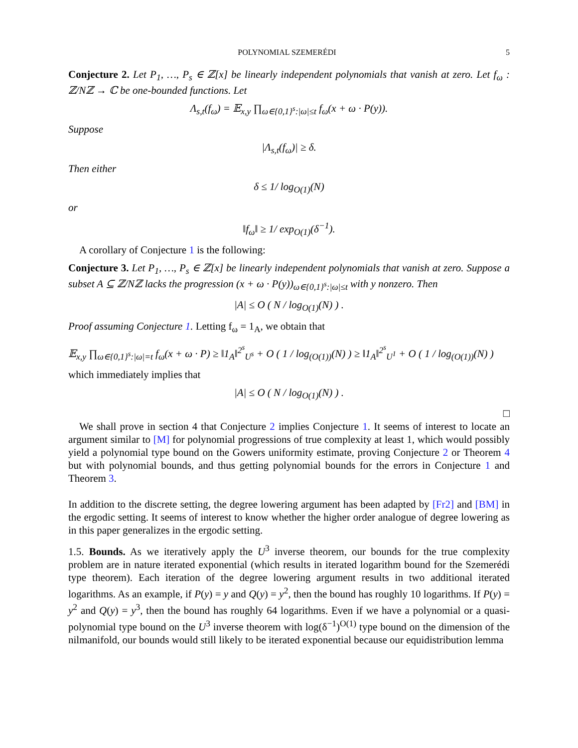POLYNOMIAL SZEMERÉDI 5
Conjecture 2. Let P<sub>1</sub>, …, P<sub>s</sub> ∈ ℤ[x] be linearly independent polynomials that vanish at zero. Let f<sub>ω</sub> : ℤ/Nℤ → ℂ be one-bounded functions. Let
Λ<sub>s,t</sub>(f<sub>ω</sub>) = 𝔼<sub>x,y</sub> ∏<sub>ω∈{0,1}<sup>s</sup>:|ω|≤t</sub> f<sub>ω</sub>(x + ω · P(y)).
Suppose
|Λ<sub>s,t</sub>(f<sub>ω</sub>)| ≥ δ.
Then either
δ ≤ 1/ log<sub>O(1)</sub>(N)
or
‖f<sub>ω</sub>‖ ≥ 1/ exp<sub>O(1)</sub>(δ<sup>−1</sup>).
A corollary of Conjecture 1 is the following:
Conjecture 3. Let P<sub>1</sub>, …, P<sub>s</sub> ∈ ℤ[x] be linearly independent polynomials that vanish at zero. Suppose a subset A ⊆ ℤ/Nℤ lacks the progression (x + ω · P(y))<sub>ω∈{0,1}<sup>s</sup>:|ω|≤t</sub> with y nonzero. Then
|A| ≤ O ( N / log<sub>O(1)</sub>(N) ) .
Proof assuming Conjecture 1. Letting f<sub>ω</sub> = 1<sub>A</sub>, we obtain that
𝔼<sub>x,y</sub> ∏<sub>ω∈{0,1}<sup>s</sup>:|ω|=t</sub> f<sub>ω</sub>(x + ω · P) ≥ ‖1<sub>A</sub>‖<sup>2<sup>s</sup></sup><sub>U<sup>s</sup></sub> + O ( 1 / log<sub>(O(1))</sub>(N) ) ≥ ‖1<sub>A</sub>‖<sup>2<sup>s</sup></sup><sub>U<sup>1</sup></sub> + O ( 1 / log<sub>(O(1))</sub>(N) )
which immediately implies that
|A| ≤ O ( N / log<sub>O(1)</sub>(N) ) .
□
We shall prove in section 4 that Conjecture 2 implies Conjecture 1. It seems of interest to locate an argument similar to [M] for polynomial progressions of true complexity at least 1, which would possibly yield a polynomial type bound on the Gowers uniformity estimate, proving Conjecture 2 or Theorem 4 but with polynomial bounds, and thus getting polynomial bounds for the errors in Conjecture 1 and Theorem 3.
In addition to the discrete setting, the degree lowering argument has been adapted by [Fr2] and [BM] in the ergodic setting. It seems of interest to know whether the higher order analogue of degree lowering as in this paper generalizes in the ergodic setting.
1.5. Bounds. As we iteratively apply the U<sup>3</sup> inverse theorem, our bounds for the true complexity problem are in nature iterated exponential (which results in iterated logarithm bound for the Szemerédi type theorem). Each iteration of the degree lowering argument results in two additional iterated logarithms. As an example, if P(y) = y and Q(y) = y<sup>2</sup>, then the bound has roughly 10 logarithms. If P(y) = y<sup>2</sup> and Q(y) = y<sup>3</sup>, then the bound has roughly 64 logarithms. Even if we have a polynomial or a quasi-polynomial type bound on the U<sup>3</sup> inverse theorem with log(δ<sup>−1</sup>)<sup>O(1)</sup> type bound on the dimension of the nilmanifold, our bounds would still likely to be iterated exponential because our equidistribution lemma